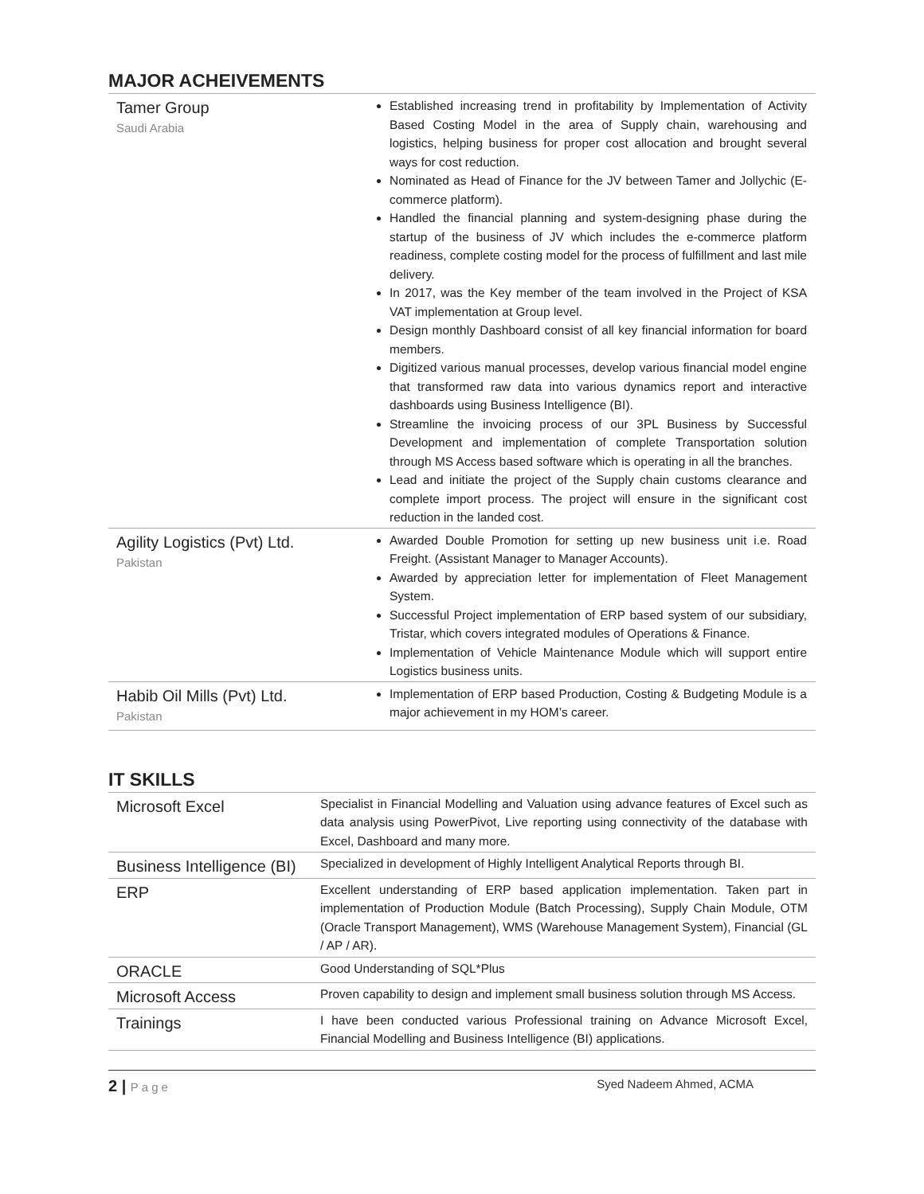MAJOR ACHEIVEMENTS
| Tamer Group Saudi Arabia | Established increasing trend in profitability by Implementation of Activity Based Costing Model in the area of Supply chain, warehousing and logistics, helping business for proper cost allocation and brought several ways for cost reduction. Nominated as Head of Finance for the JV between Tamer and Jollychic (E-commerce platform). Handled the financial planning and system-designing phase during the startup of the business of JV which includes the e-commerce platform readiness, complete costing model for the process of fulfillment and last mile delivery. In 2017, was the Key member of the team involved in the Project of KSA VAT implementation at Group level. Design monthly Dashboard consist of all key financial information for board members. Digitized various manual processes, develop various financial model engine that transformed raw data into various dynamics report and interactive dashboards using Business Intelligence (BI). Streamline the invoicing process of our 3PL Business by Successful Development and implementation of complete Transportation solution through MS Access based software which is operating in all the branches. Lead and initiate the project of the Supply chain customs clearance and complete import process. The project will ensure in the significant cost reduction in the landed cost. |
| Agility Logistics (Pvt) Ltd. Pakistan | Awarded Double Promotion for setting up new business unit i.e. Road Freight. (Assistant Manager to Manager Accounts). Awarded by appreciation letter for implementation of Fleet Management System. Successful Project implementation of ERP based system of our subsidiary, Tristar, which covers integrated modules of Operations & Finance. Implementation of Vehicle Maintenance Module which will support entire Logistics business units. |
| Habib Oil Mills (Pvt) Ltd. Pakistan | Implementation of ERP based Production, Costing & Budgeting Module is a major achievement in my HOM’s career. |
IT SKILLS
| Microsoft Excel | Specialist in Financial Modelling and Valuation using advance features of Excel such as data analysis using PowerPivot, Live reporting using connectivity of the database with Excel, Dashboard and many more. |
| Business Intelligence (BI) | Specialized in development of Highly Intelligent Analytical Reports through BI. |
| ERP | Excellent understanding of ERP based application implementation. Taken part in implementation of Production Module (Batch Processing), Supply Chain Module, OTM (Oracle Transport Management), WMS (Warehouse Management System), Financial (GL / AP / AR). |
| ORACLE | Good Understanding of SQL*Plus |
| Microsoft Access | Proven capability to design and implement small business solution through MS Access. |
| Trainings | I have been conducted various Professional training on Advance Microsoft Excel, Financial Modelling and Business Intelligence (BI) applications. |
2 | Page Syed Nadeem Ahmed, ACMA